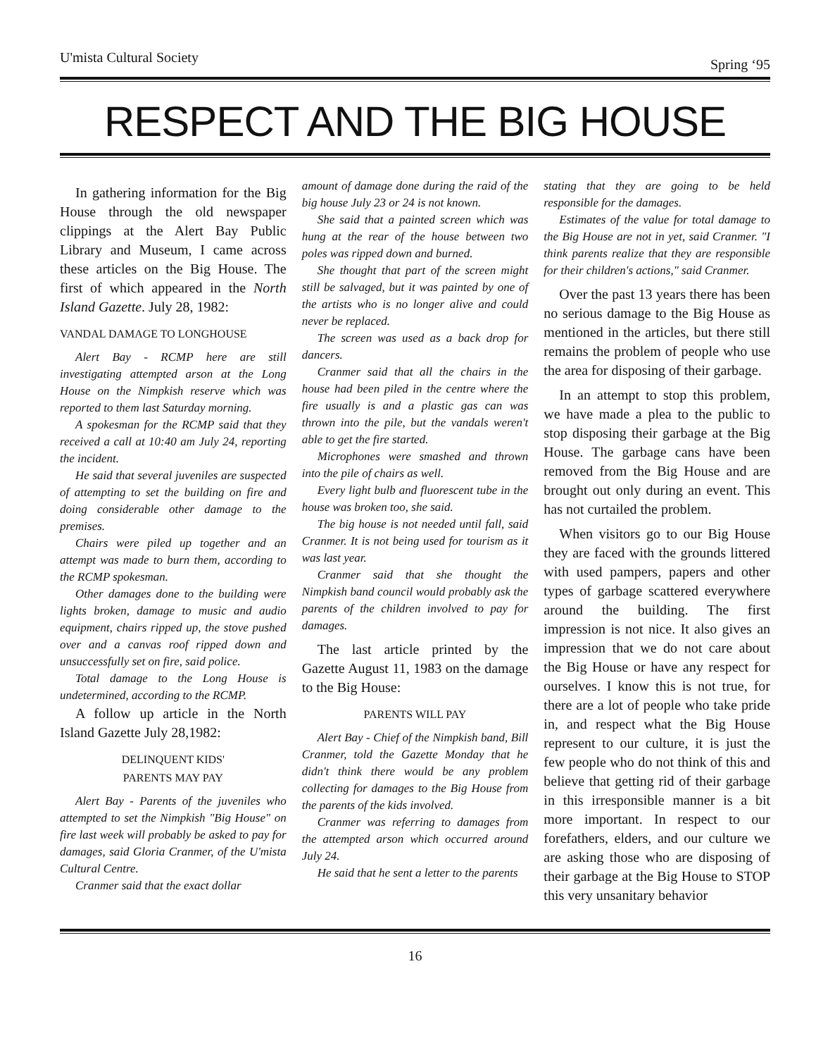U'mista Cultural Society Spring ‘95
RESPECT AND THE BIG HOUSE
In gathering information for the Big House through the old newspaper clippings at the Alert Bay Public Library and Museum, I came across these articles on the Big House. The first of which appeared in the North Island Gazette. July 28, 1982:
VANDAL DAMAGE TO LONGHOUSE
Alert Bay - RCMP here are still investigating attempted arson at the Long House on the Nimpkish reserve which was reported to them last Saturday morning.
A spokesman for the RCMP said that they received a call at 10:40 am July 24, reporting the incident.
He said that several juveniles are suspected of attempting to set the building on fire and doing considerable other damage to the premises.
Chairs were piled up together and an attempt was made to burn them, according to the RCMP spokesman.
Other damages done to the building were lights broken, damage to music and audio equipment, chairs ripped up, the stove pushed over and a canvas roof ripped down and unsuccessfully set on fire, said police.
Total damage to the Long House is undetermined, according to the RCMP.
A follow up article in the North Island Gazette July 28,1982:
DELINQUENT KIDS'
PARENTS MAY PAY
Alert Bay - Parents of the juveniles who attempted to set the Nimpkish "Big House" on fire last week will probably be asked to pay for damages, said Gloria Cranmer, of the U'mista Cultural Centre.
Cranmer said that the exact dollar
amount of damage done during the raid of the big house July 23 or 24 is not known.
She said that a painted screen which was hung at the rear of the house between two poles was ripped down and burned.
She thought that part of the screen might still be salvaged, but it was painted by one of the artists who is no longer alive and could never be replaced.
The screen was used as a back drop for dancers.
Cranmer said that all the chairs in the house had been piled in the centre where the fire usually is and a plastic gas can was thrown into the pile, but the vandals weren't able to get the fire started.
Microphones were smashed and thrown into the pile of chairs as well.
Every light bulb and fluorescent tube in the house was broken too, she said.
The big house is not needed until fall, said Cranmer. It is not being used for tourism as it was last year.
Cranmer said that she thought the Nimpkish band council would probably ask the parents of the children involved to pay for damages.
The last article printed by the Gazette August 11, 1983 on the damage to the Big House:
PARENTS WILL PAY
Alert Bay - Chief of the Nimpkish band, Bill Cranmer, told the Gazette Monday that he didn't think there would be any problem collecting for damages to the Big House from the parents of the kids involved.
Cranmer was referring to damages from the attempted arson which occurred around July 24.
He said that he sent a letter to the parents
stating that they are going to be held responsible for the damages.
Estimates of the value for total damage to the Big House are not in yet, said Cranmer. "I think parents realize that they are responsible for their children's actions," said Cranmer.
Over the past 13 years there has been no serious damage to the Big House as mentioned in the articles, but there still remains the problem of people who use the area for disposing of their garbage.
In an attempt to stop this problem, we have made a plea to the public to stop disposing their garbage at the Big House. The garbage cans have been removed from the Big House and are brought out only during an event. This has not curtailed the problem.
When visitors go to our Big House they are faced with the grounds littered with used pampers, papers and other types of garbage scattered everywhere around the building. The first impression is not nice. It also gives an impression that we do not care about the Big House or have any respect for ourselves. I know this is not true, for there are a lot of people who take pride in, and respect what the Big House represent to our culture, it is just the few people who do not think of this and believe that getting rid of their garbage in this irresponsible manner is a bit more important. In respect to our forefathers, elders, and our culture we are asking those who are disposing of their garbage at the Big House to STOP this very unsanitary behavior
16